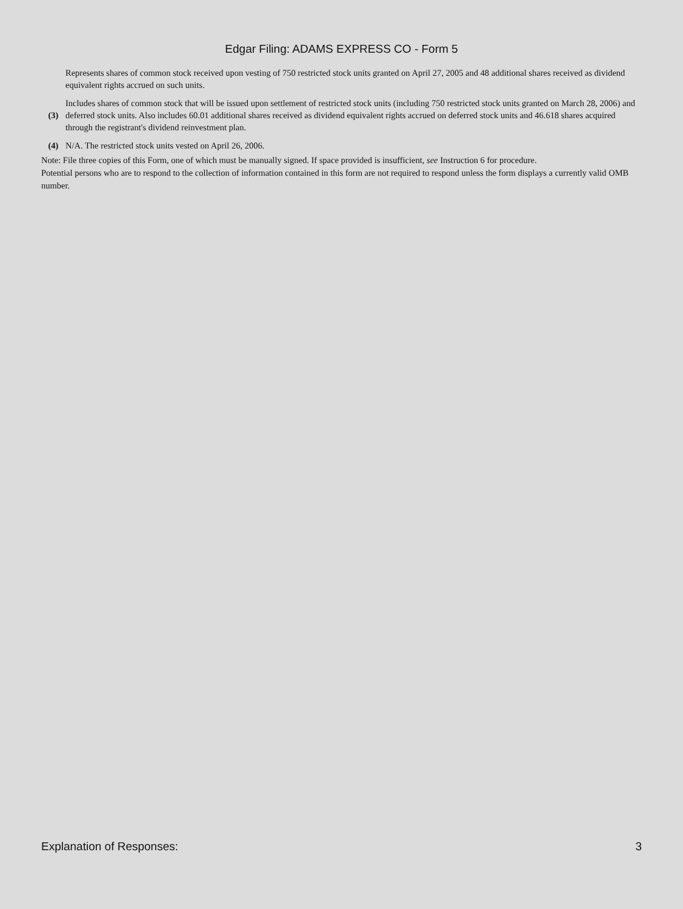Edgar Filing: ADAMS EXPRESS CO - Form 5
| | Represents shares of common stock received upon vesting of 750 restricted stock units granted on April 27, 2005 and 48 additional shares received as dividend equivalent rights accrued on such units. |
| (3) | Includes shares of common stock that will be issued upon settlement of restricted stock units (including 750 restricted stock units granted on March 28, 2006) and deferred stock units. Also includes 60.01 additional shares received as dividend equivalent rights accrued on deferred stock units and 46.618 shares acquired through the registrant's dividend reinvestment plan. |
| (4) | N/A. The restricted stock units vested on April 26, 2006. |
Note: File three copies of this Form, one of which must be manually signed. If space provided is insufficient, see Instruction 6 for procedure.
Potential persons who are to respond to the collection of information contained in this form are not required to respond unless the form displays a currently valid OMB number.
Explanation of Responses: 3